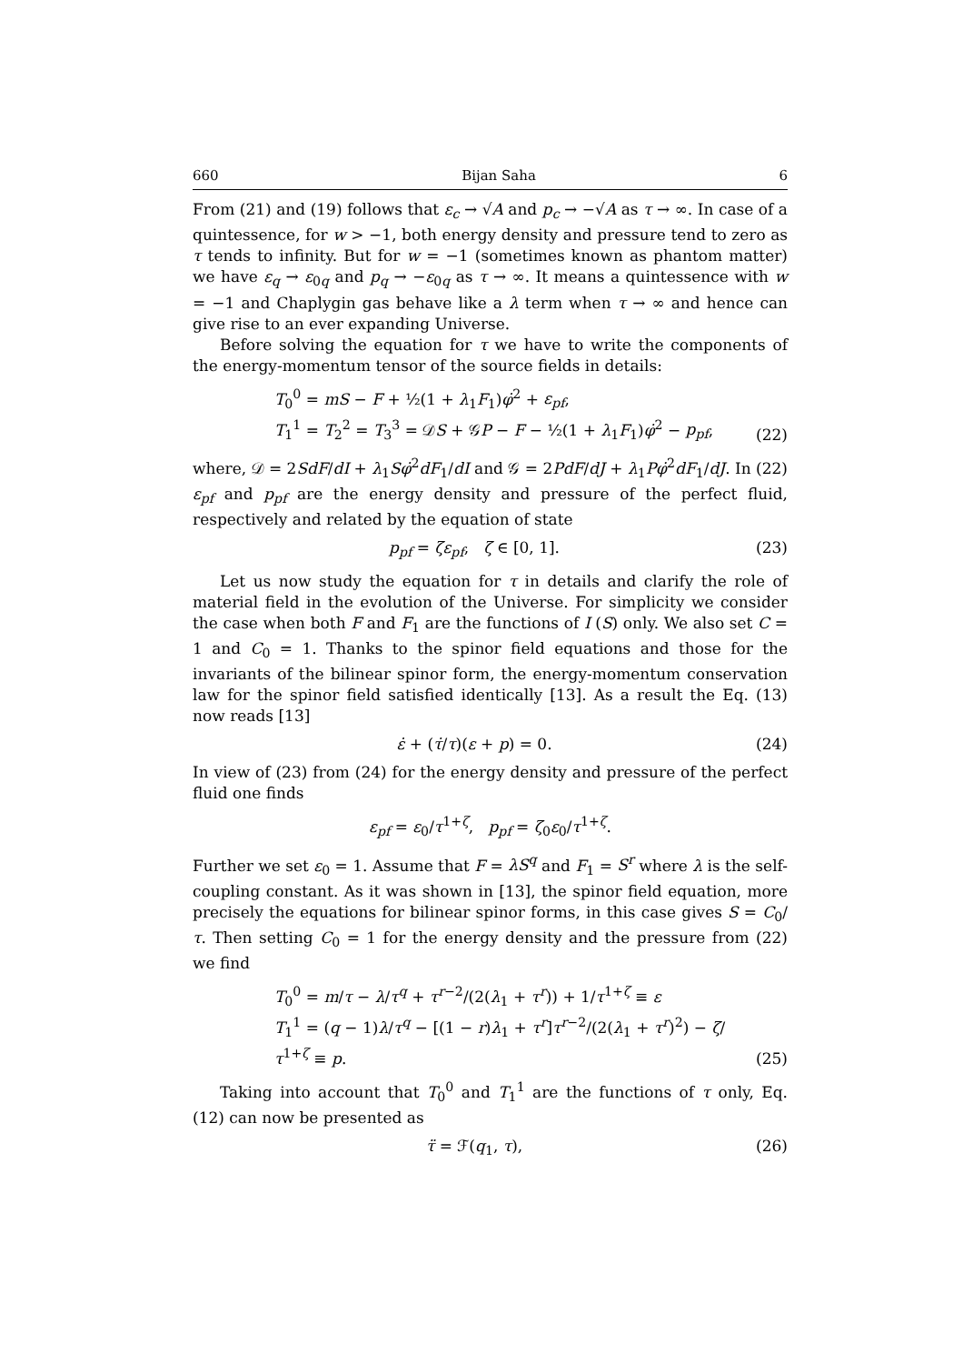660 Bijan Saha 6
From (21) and (19) follows that ε<sub>c</sub> → √A and p<sub>c</sub> → −√A as τ → ∞. In case of a quintessence, for w > −1, both energy density and pressure tend to zero as τ tends to infinity. But for w = −1 (sometimes known as phantom matter) we have ε<sub>q</sub> → ε<sub>0q</sub> and p<sub>q</sub> → −ε<sub>0q</sub> as τ → ∞. It means a quintessence with w = −1 and Chaplygin gas behave like a λ term when τ → ∞ and hence can give rise to an ever expanding Universe.
Before solving the equation for τ we have to write the components of the energy-momentum tensor of the source fields in details:
T<sub>0</sub><sup>0</sup> = mS − F + ½(1 + λ<sub>1</sub>F<sub>1</sub>)φ̇<sup>2</sup> + ε<sub>pf</sub>,
T<sub>1</sub><sup>1</sup> = T<sub>2</sub><sup>2</sup> = T<sub>3</sub><sup>3</sup> = 𝒟S + 𝒢P − F − ½(1 + λ<sub>1</sub>F<sub>1</sub>)φ̇<sup>2</sup> − p<sub>pf</sub>,
(22)
where, 𝒟 = 2SdF/dI + λ<sub>1</sub>Sφ̇<sup>2</sup>dF<sub>1</sub>/dI and 𝒢 = 2PdF/dJ + λ<sub>1</sub>Pφ̇<sup>2</sup>dF<sub>1</sub>/dJ. In (22) ε<sub>pf</sub> and p<sub>pf</sub> are the energy density and pressure of the perfect fluid, respectively and related by the equation of state
p<sub>pf</sub> = ζε<sub>pf</sub>, ζ ∈ [0, 1]. (23)
Let us now study the equation for τ in details and clarify the role of material field in the evolution of the Universe. For simplicity we consider the case when both F and F<sub>1</sub> are the functions of I (S) only. We also set C = 1 and C<sub>0</sub> = 1. Thanks to the spinor field equations and those for the invariants of the bilinear spinor form, the energy-momentum conservation law for the spinor field satisfied identically [13]. As a result the Eq. (13) now reads [13]
ε̇ + (τ̇/τ)(ε + p) = 0. (24)
In view of (23) from (24) for the energy density and pressure of the perfect fluid one finds
ε<sub>pf</sub> = ε<sub>0</sub>/τ<sup>1+ζ</sup>, p<sub>pf</sub> = ζ<sub>0</sub>ε<sub>0</sub>/τ<sup>1+ζ</sup>.
Further we set ε<sub>0</sub> = 1. Assume that F = λS<sup>q</sup> and F<sub>1</sub> = S<sup>r</sup> where λ is the self-coupling constant. As it was shown in [13], the spinor field equation, more precisely the equations for bilinear spinor forms, in this case gives S = C<sub>0</sub>/τ. Then setting C<sub>0</sub> = 1 for the energy density and the pressure from (22) we find
T<sub>0</sub><sup>0</sup> = m/τ − λ/τ<sup>q</sup> + τ<sup>r−2</sup>/(2(λ<sub>1</sub> + τ<sup>r</sup>)) + 1/τ<sup>1+ζ</sup> ≡ ε
T<sub>1</sub><sup>1</sup> = (q − 1)λ/τ<sup>q</sup> − [(1 − r)λ<sub>1</sub> + τ<sup>r</sup>]τ<sup>r−2</sup>/(2(λ<sub>1</sub> + τ<sup>r</sup>)<sup>2</sup>) − ζ/τ<sup>1+ζ</sup> ≡ p.
(25)
Taking into account that T<sub>0</sub><sup>0</sup> and T<sub>1</sub><sup>1</sup> are the functions of τ only, Eq. (12) can now be presented as
τ̈ = ℱ(q<sub>1</sub>, τ), (26)